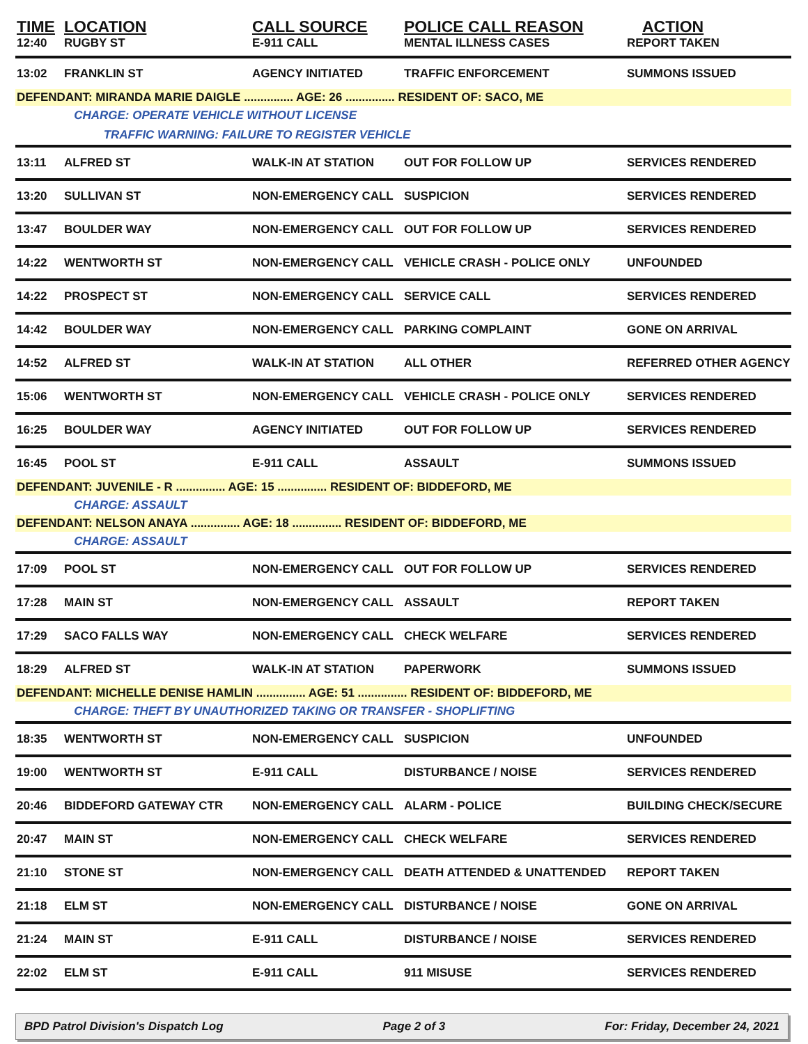| TIME | LOCATION | CALL SOURCE | POLICE CALL REASON | ACTION |
| --- | --- | --- | --- | --- |
| 12:40 | RUGBY ST | E-911 CALL | MENTAL ILLNESS CASES | REPORT TAKEN |
| 13:02 | FRANKLIN ST | AGENCY INITIATED | TRAFFIC ENFORCEMENT | SUMMONS ISSUED |
| DEFENDANT: MIRANDA MARIE DAIGLE ............... AGE: 26 ............... RESIDENT OF: SACO, ME | | | | |
| | CHARGE: OPERATE VEHICLE WITHOUT LICENSE | | | |
| | TRAFFIC WARNING: FAILURE TO REGISTER VEHICLE | | | |
| 13:11 | ALFRED ST | WALK-IN AT STATION | OUT FOR FOLLOW UP | SERVICES RENDERED |
| 13:20 | SULLIVAN ST | NON-EMERGENCY CALL | SUSPICION | SERVICES RENDERED |
| 13:47 | BOULDER WAY | NON-EMERGENCY CALL | OUT FOR FOLLOW UP | SERVICES RENDERED |
| 14:22 | WENTWORTH ST | NON-EMERGENCY CALL | VEHICLE CRASH - POLICE ONLY | UNFOUNDED |
| 14:22 | PROSPECT ST | NON-EMERGENCY CALL | SERVICE CALL | SERVICES RENDERED |
| 14:42 | BOULDER WAY | NON-EMERGENCY CALL | PARKING COMPLAINT | GONE ON ARRIVAL |
| 14:52 | ALFRED ST | WALK-IN AT STATION | ALL OTHER | REFERRED OTHER AGENCY |
| 15:06 | WENTWORTH ST | NON-EMERGENCY CALL | VEHICLE CRASH - POLICE ONLY | SERVICES RENDERED |
| 16:25 | BOULDER WAY | AGENCY INITIATED | OUT FOR FOLLOW UP | SERVICES RENDERED |
| 16:45 | POOL ST | E-911 CALL | ASSAULT | SUMMONS ISSUED |
| DEFENDANT: JUVENILE - R ............... AGE: 15 ............... RESIDENT OF: BIDDEFORD, ME | | | | |
| | CHARGE: ASSAULT | | | |
| DEFENDANT: NELSON ANAYA ............... AGE: 18 ............... RESIDENT OF: BIDDEFORD, ME | | | | |
| | CHARGE: ASSAULT | | | |
| 17:09 | POOL ST | NON-EMERGENCY CALL | OUT FOR FOLLOW UP | SERVICES RENDERED |
| 17:28 | MAIN ST | NON-EMERGENCY CALL | ASSAULT | REPORT TAKEN |
| 17:29 | SACO FALLS WAY | NON-EMERGENCY CALL | CHECK WELFARE | SERVICES RENDERED |
| 18:29 | ALFRED ST | WALK-IN AT STATION | PAPERWORK | SUMMONS ISSUED |
| DEFENDANT: MICHELLE DENISE HAMLIN ............... AGE: 51 ............... RESIDENT OF: BIDDEFORD, ME | | | | |
| | CHARGE: THEFT BY UNAUTHORIZED TAKING OR TRANSFER - SHOPLIFTING | | | |
| 18:35 | WENTWORTH ST | NON-EMERGENCY CALL | SUSPICION | UNFOUNDED |
| 19:00 | WENTWORTH ST | E-911 CALL | DISTURBANCE / NOISE | SERVICES RENDERED |
| 20:46 | BIDDEFORD GATEWAY CTR | NON-EMERGENCY CALL | ALARM - POLICE | BUILDING CHECK/SECURE |
| 20:47 | MAIN ST | NON-EMERGENCY CALL | CHECK WELFARE | SERVICES RENDERED |
| 21:10 | STONE ST | NON-EMERGENCY CALL | DEATH ATTENDED & UNATTENDED | REPORT TAKEN |
| 21:18 | ELM ST | NON-EMERGENCY CALL | DISTURBANCE / NOISE | GONE ON ARRIVAL |
| 21:24 | MAIN ST | E-911 CALL | DISTURBANCE / NOISE | SERVICES RENDERED |
| 22:02 | ELM ST | E-911 CALL | 911 MISUSE | SERVICES RENDERED |
BPD Patrol Division's Dispatch Log Page 2 of 3 For: Friday, December 24, 2021